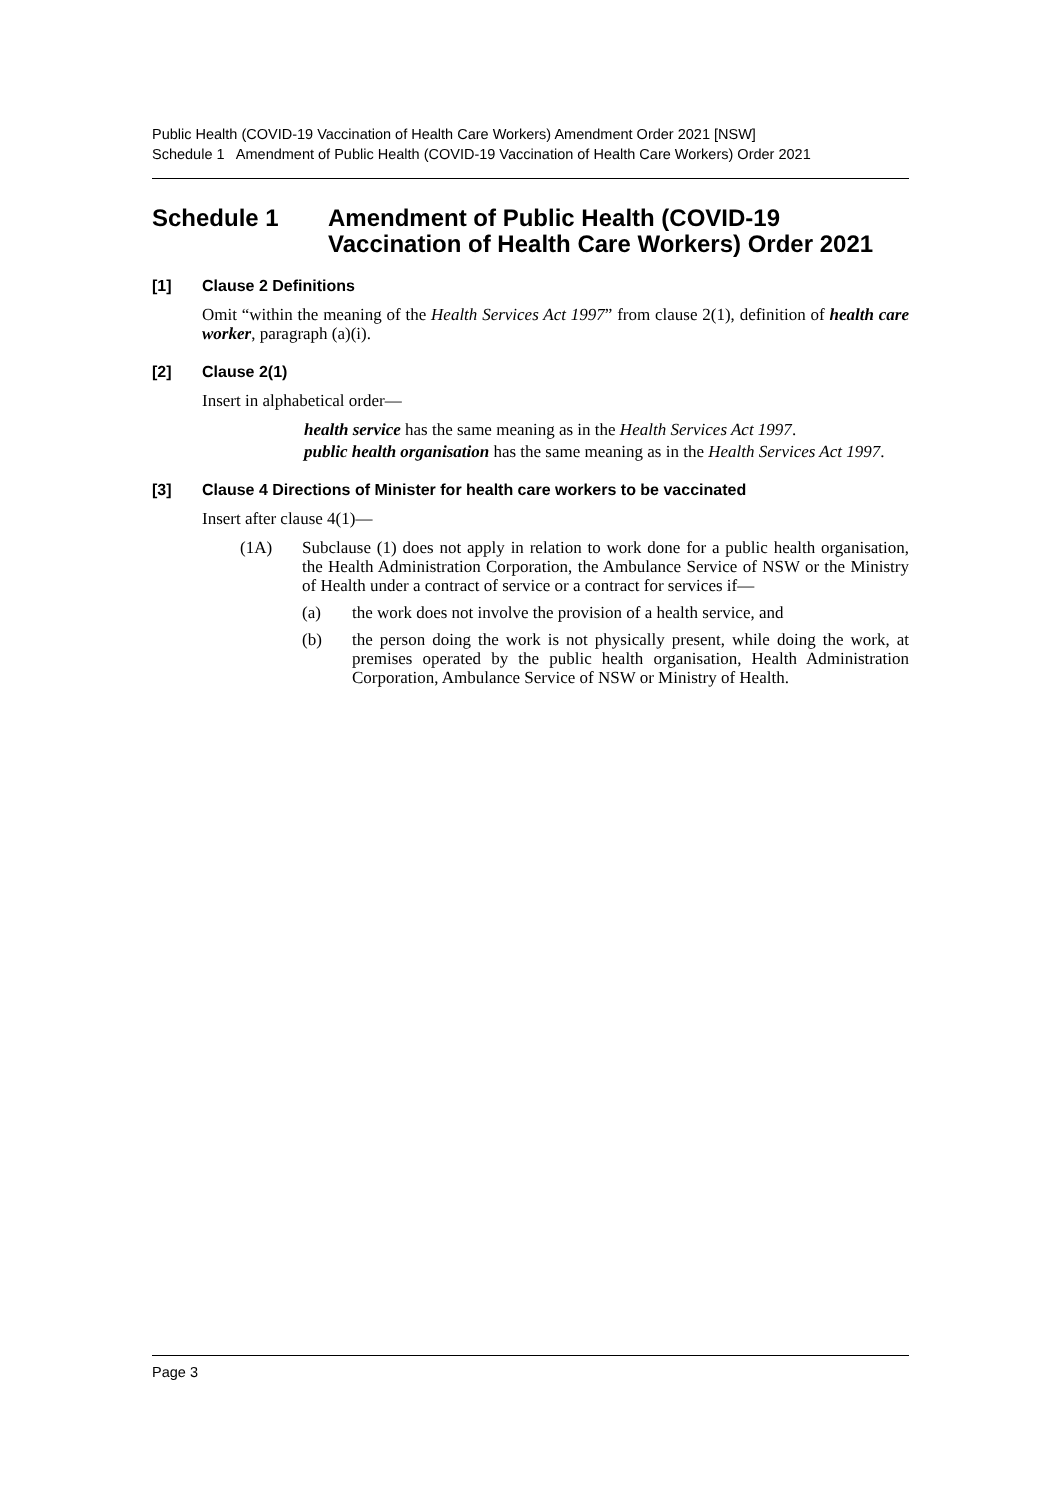Public Health (COVID-19 Vaccination of Health Care Workers) Amendment Order 2021 [NSW]
Schedule 1 Amendment of Public Health (COVID-19 Vaccination of Health Care Workers) Order 2021
Schedule 1 Amendment of Public Health (COVID-19 Vaccination of Health Care Workers) Order 2021
[1] Clause 2 Definitions
Omit “within the meaning of the Health Services Act 1997” from clause 2(1), definition of health care worker, paragraph (a)(i).
[2] Clause 2(1)
Insert in alphabetical order—
health service has the same meaning as in the Health Services Act 1997.
public health organisation has the same meaning as in the Health Services Act 1997.
[3] Clause 4 Directions of Minister for health care workers to be vaccinated
Insert after clause 4(1)—
(1A) Subclause (1) does not apply in relation to work done for a public health organisation, the Health Administration Corporation, the Ambulance Service of NSW or the Ministry of Health under a contract of service or a contract for services if—
(a) the work does not involve the provision of a health service, and
(b) the person doing the work is not physically present, while doing the work, at premises operated by the public health organisation, Health Administration Corporation, Ambulance Service of NSW or Ministry of Health.
Page 3